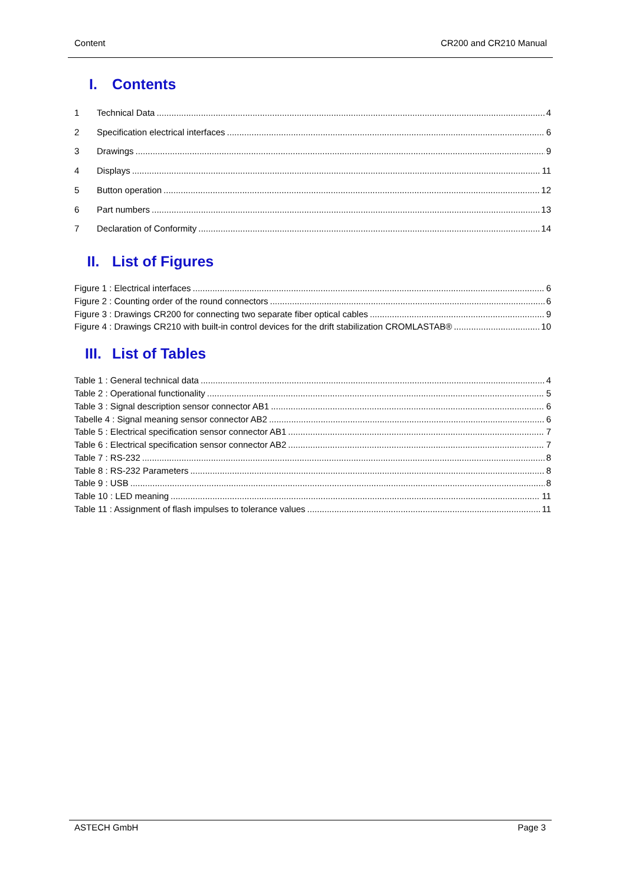Content CR200 and CR210 Manual
I. Contents
1 Technical Data 4
2 Specification electrical interfaces 6
3 Drawings 9
4 Displays 11
5 Button operation 12
6 Part numbers 13
7 Declaration of Conformity 14
II. List of Figures
Figure 1 : Electrical interfaces 6
Figure 2 : Counting order of the round connectors 6
Figure 3 : Drawings CR200 for connecting two separate fiber optical cables 9
Figure 4 : Drawings CR210 with built-in control devices for the drift stabilization CROMLASTAB® 10
III. List of Tables
Table 1 : General technical data 4
Table 2 : Operational functionality 5
Table 3 : Signal description sensor connector AB1 6
Tabelle 4 : Signal meaning sensor connector AB2 6
Table 5 : Electrical specification sensor connector AB1 7
Table 6 : Electrical specification sensor connector AB2 7
Table 7 : RS-232 8
Table 8 : RS-232 Parameters 8
Table 9 : USB 8
Table 10 : LED meaning 11
Table 11 : Assignment of flash impulses to tolerance values 11
ASTECH GmbH Page 3